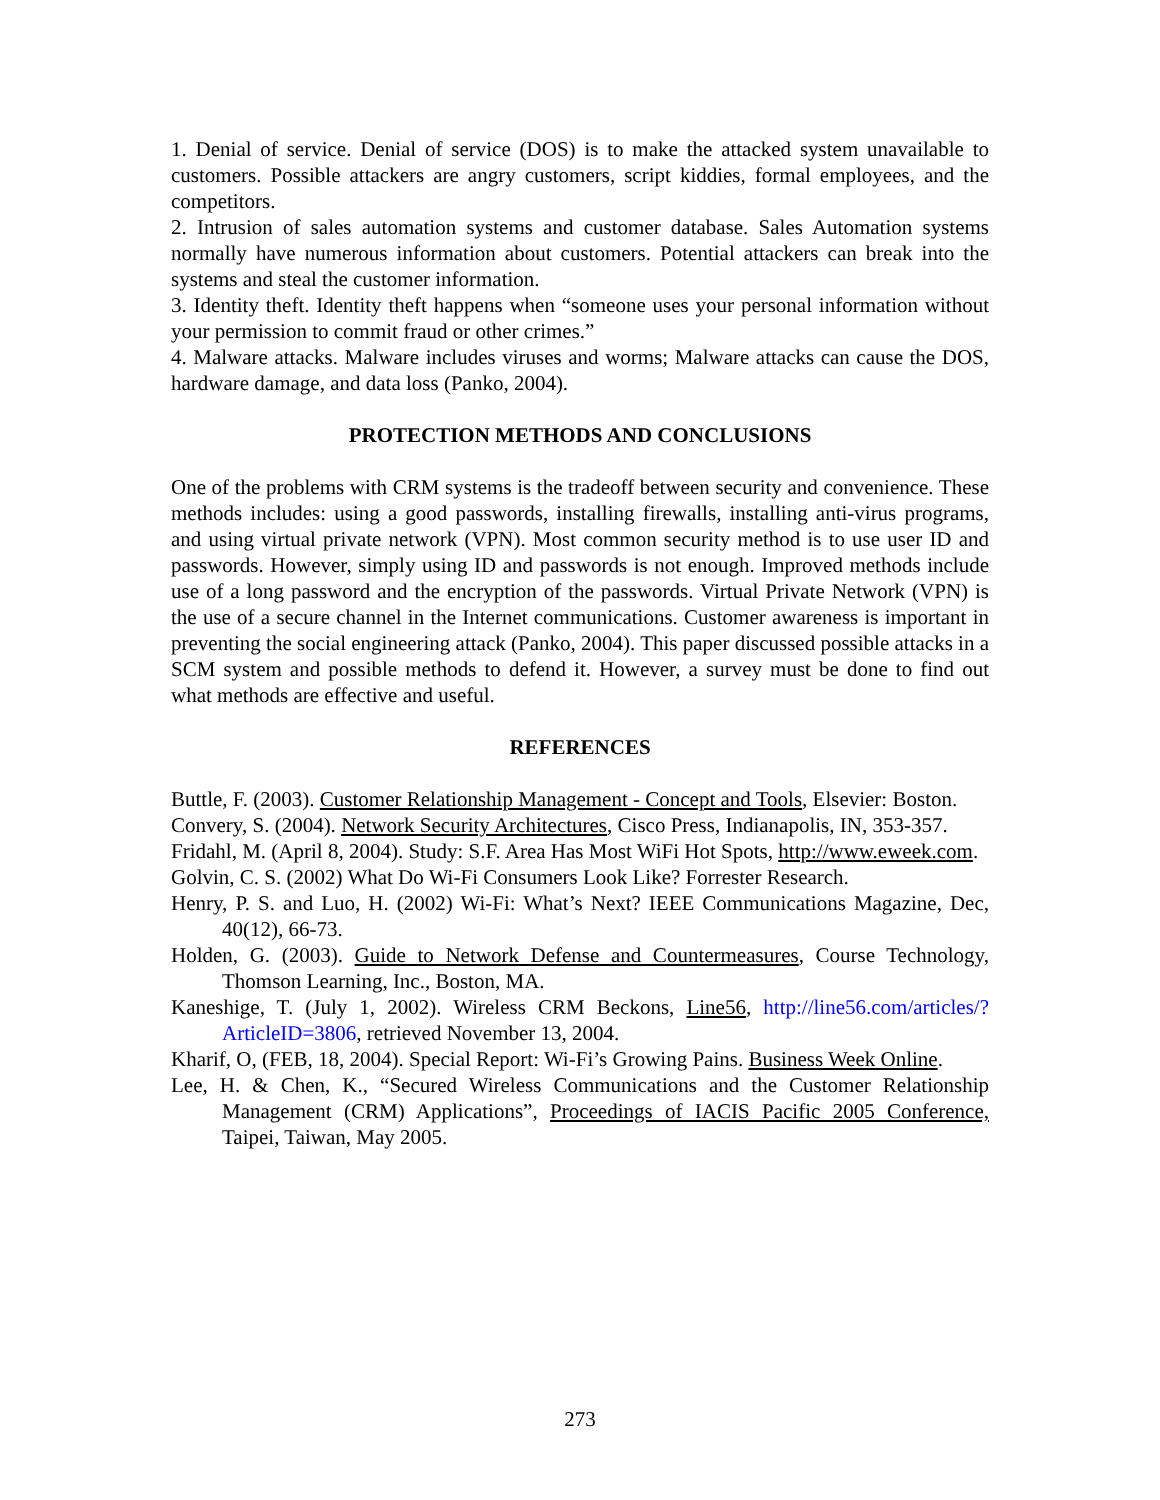1. Denial of service. Denial of service (DOS) is to make the attacked system unavailable to customers. Possible attackers are angry customers, script kiddies, formal employees, and the competitors.
2. Intrusion of sales automation systems and customer database. Sales Automation systems normally have numerous information about customers. Potential attackers can break into the systems and steal the customer information.
3. Identity theft. Identity theft happens when “someone uses your personal information without your permission to commit fraud or other crimes.”
4. Malware attacks. Malware includes viruses and worms; Malware attacks can cause the DOS, hardware damage, and data loss (Panko, 2004).
PROTECTION METHODS AND CONCLUSIONS
One of the problems with CRM systems is the tradeoff between security and convenience. These methods includes: using a good passwords, installing firewalls, installing anti-virus programs, and using virtual private network (VPN). Most common security method is to use user ID and passwords. However, simply using ID and passwords is not enough. Improved methods include use of a long password and the encryption of the passwords. Virtual Private Network (VPN) is the use of a secure channel in the Internet communications. Customer awareness is important in preventing the social engineering attack (Panko, 2004). This paper discussed possible attacks in a SCM system and possible methods to defend it. However, a survey must be done to find out what methods are effective and useful.
REFERENCES
Buttle, F. (2003). Customer Relationship Management - Concept and Tools, Elsevier: Boston.
Convery, S. (2004). Network Security Architectures, Cisco Press, Indianapolis, IN, 353-357.
Fridahl, M. (April 8, 2004). Study: S.F. Area Has Most WiFi Hot Spots, http://www.eweek.com.
Golvin, C. S. (2002) What Do Wi-Fi Consumers Look Like? Forrester Research.
Henry, P. S. and Luo, H. (2002) Wi-Fi: What’s Next? IEEE Communications Magazine, Dec, 40(12), 66-73.
Holden, G. (2003). Guide to Network Defense and Countermeasures, Course Technology, Thomson Learning, Inc., Boston, MA.
Kaneshige, T. (July 1, 2002). Wireless CRM Beckons, Line56, http://line56.com/articles/?ArticleID=3806, retrieved November 13, 2004.
Kharif, O, (FEB, 18, 2004). Special Report: Wi-Fi’s Growing Pains. Business Week Online.
Lee, H. & Chen, K., “Secured Wireless Communications and the Customer Relationship Management (CRM) Applications”, Proceedings of IACIS Pacific 2005 Conference, Taipei, Taiwan, May 2005.
273